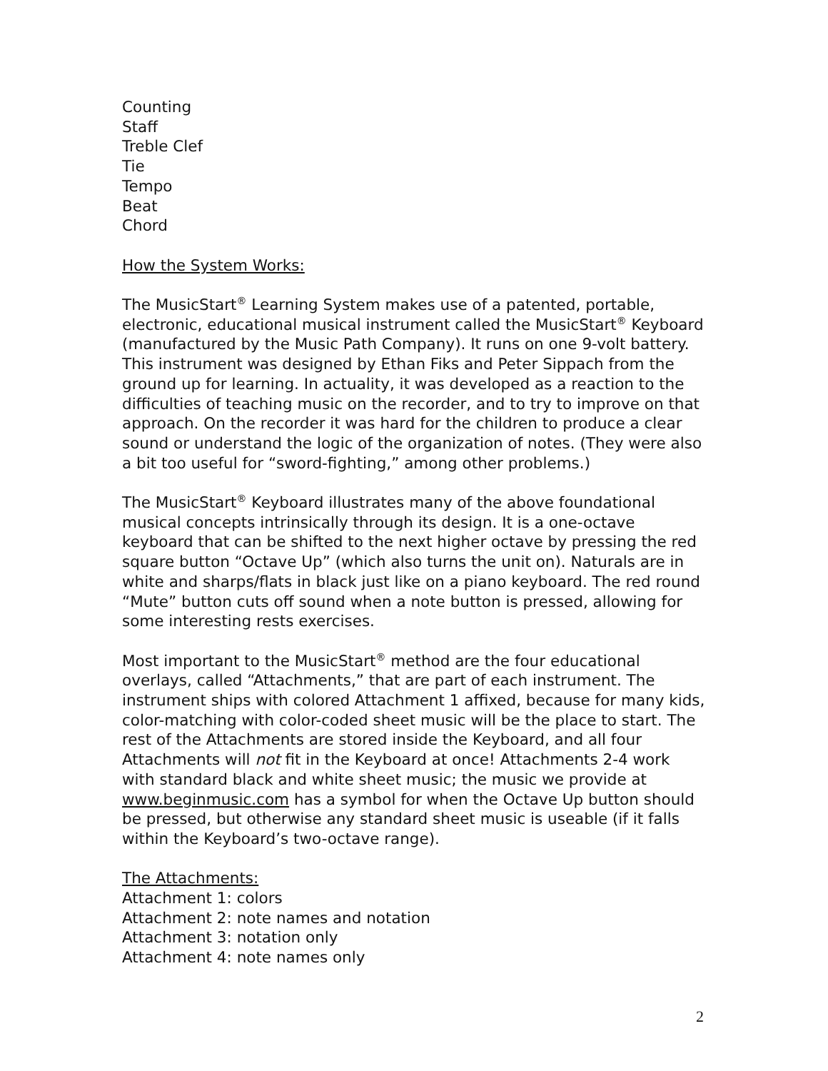Counting
Staff
Treble Clef
Tie
Tempo
Beat
Chord
How the System Works:
The MusicStart<sup>®</sup> Learning System makes use of a patented, portable, electronic, educational musical instrument called the MusicStart<sup>®</sup> Keyboard (manufactured by the Music Path Company). It runs on one 9-volt battery. This instrument was designed by Ethan Fiks and Peter Sippach from the ground up for learning. In actuality, it was developed as a reaction to the difficulties of teaching music on the recorder, and to try to improve on that approach. On the recorder it was hard for the children to produce a clear sound or understand the logic of the organization of notes. (They were also a bit too useful for “sword-fighting,” among other problems.)
The MusicStart<sup>®</sup> Keyboard illustrates many of the above foundational musical concepts intrinsically through its design. It is a one-octave keyboard that can be shifted to the next higher octave by pressing the red square button “Octave Up” (which also turns the unit on). Naturals are in white and sharps/flats in black just like on a piano keyboard. The red round “Mute” button cuts off sound when a note button is pressed, allowing for some interesting rests exercises.
Most important to the MusicStart<sup>®</sup> method are the four educational overlays, called “Attachments,” that are part of each instrument. The instrument ships with colored Attachment 1 affixed, because for many kids, color-matching with color-coded sheet music will be the place to start. The rest of the Attachments are stored inside the Keyboard, and all four Attachments will not fit in the Keyboard at once! Attachments 2-4 work with standard black and white sheet music; the music we provide at www.beginmusic.com has a symbol for when the Octave Up button should be pressed, but otherwise any standard sheet music is useable (if it falls within the Keyboard’s two-octave range).
The Attachments:
Attachment 1: colors
Attachment 2: note names and notation
Attachment 3: notation only
Attachment 4: note names only
2